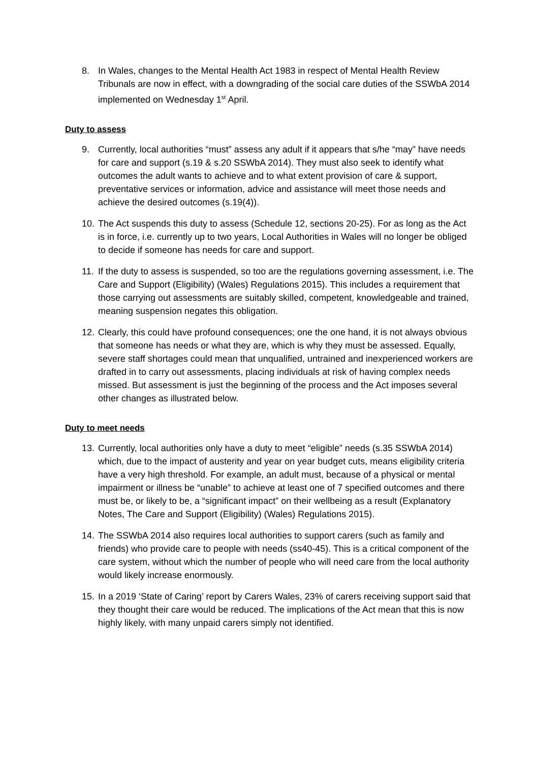8. In Wales, changes to the Mental Health Act 1983 in respect of Mental Health Review Tribunals are now in effect, with a downgrading of the social care duties of the SSWbA 2014 implemented on Wednesday 1<sup>st</sup> April.
Duty to assess
9. Currently, local authorities “must” assess any adult if it appears that s/he “may” have needs for care and support (s.19 & s.20 SSWbA 2014). They must also seek to identify what outcomes the adult wants to achieve and to what extent provision of care & support, preventative services or information, advice and assistance will meet those needs and achieve the desired outcomes (s.19(4)).
10. The Act suspends this duty to assess (Schedule 12, sections 20-25). For as long as the Act is in force, i.e. currently up to two years, Local Authorities in Wales will no longer be obliged to decide if someone has needs for care and support.
11. If the duty to assess is suspended, so too are the regulations governing assessment, i.e. The Care and Support (Eligibility) (Wales) Regulations 2015). This includes a requirement that those carrying out assessments are suitably skilled, competent, knowledgeable and trained, meaning suspension negates this obligation.
12. Clearly, this could have profound consequences; one the one hand, it is not always obvious that someone has needs or what they are, which is why they must be assessed. Equally, severe staff shortages could mean that unqualified, untrained and inexperienced workers are drafted in to carry out assessments, placing individuals at risk of having complex needs missed. But assessment is just the beginning of the process and the Act imposes several other changes as illustrated below.
Duty to meet needs
13. Currently, local authorities only have a duty to meet “eligible” needs (s.35 SSWbA 2014) which, due to the impact of austerity and year on year budget cuts, means eligibility criteria have a very high threshold. For example, an adult must, because of a physical or mental impairment or illness be “unable” to achieve at least one of 7 specified outcomes and there must be, or likely to be, a “significant impact” on their wellbeing as a result (Explanatory Notes, The Care and Support (Eligibility) (Wales) Regulations 2015).
14. The SSWbA 2014 also requires local authorities to support carers (such as family and friends) who provide care to people with needs (ss40-45). This is a critical component of the care system, without which the number of people who will need care from the local authority would likely increase enormously.
15. In a 2019 ‘State of Caring’ report by Carers Wales, 23% of carers receiving support said that they thought their care would be reduced. The implications of the Act mean that this is now highly likely, with many unpaid carers simply not identified.